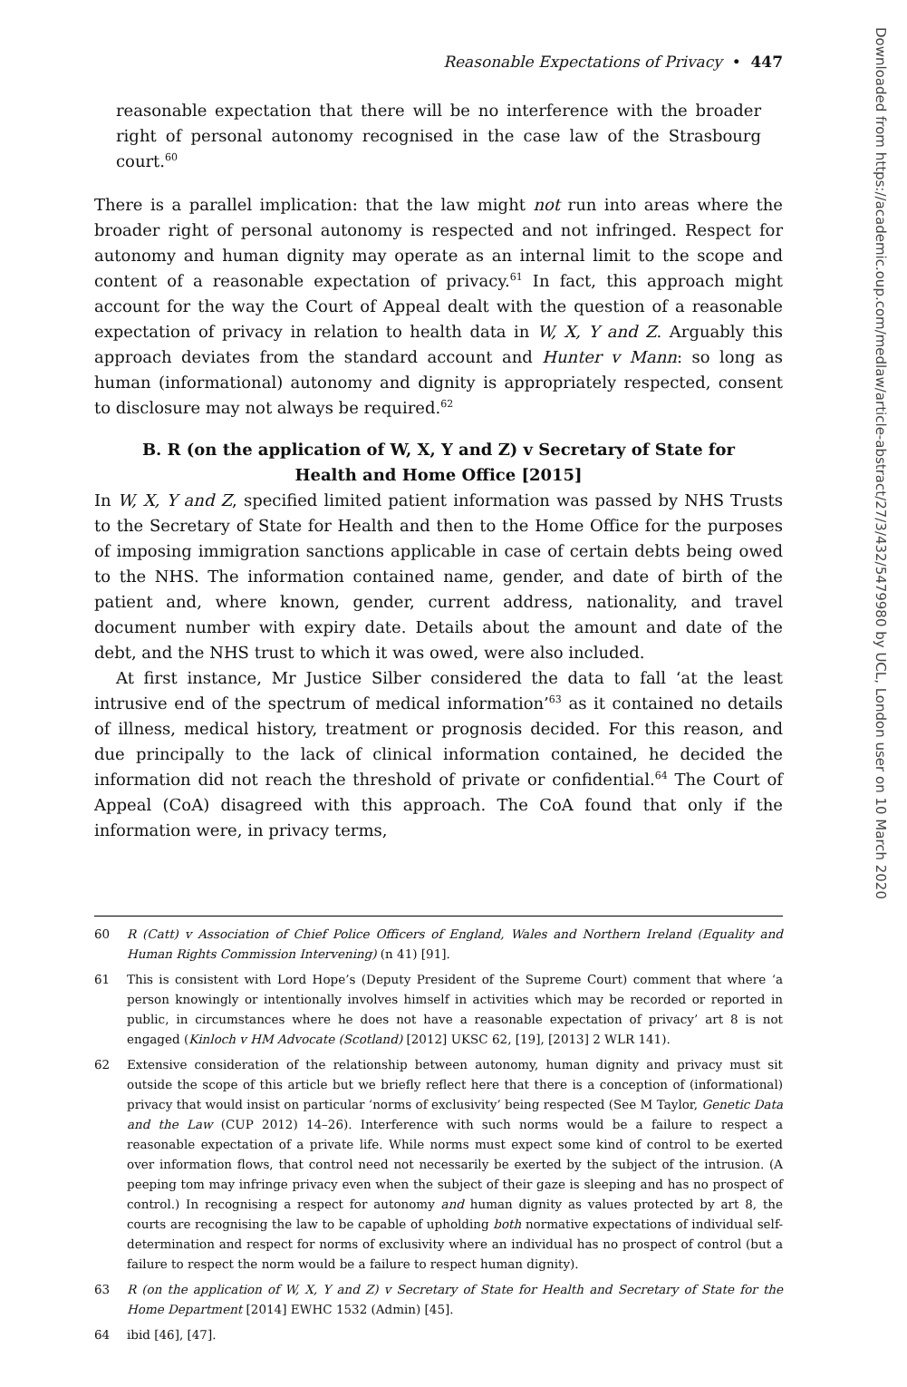Reasonable Expectations of Privacy • 447
reasonable expectation that there will be no interference with the broader right of personal autonomy recognised in the case law of the Strasbourg court.<sup>60</sup>
There is a parallel implication: that the law might not run into areas where the broader right of personal autonomy is respected and not infringed. Respect for autonomy and human dignity may operate as an internal limit to the scope and content of a reasonable expectation of privacy.<sup>61</sup> In fact, this approach might account for the way the Court of Appeal dealt with the question of a reasonable expectation of privacy in relation to health data in W, X, Y and Z. Arguably this approach deviates from the standard account and Hunter v Mann: so long as human (informational) autonomy and dignity is appropriately respected, consent to disclosure may not always be required.<sup>62</sup>
B. R (on the application of W, X, Y and Z) v Secretary of State for Health and Home Office [2015]
In W, X, Y and Z, specified limited patient information was passed by NHS Trusts to the Secretary of State for Health and then to the Home Office for the purposes of imposing immigration sanctions applicable in case of certain debts being owed to the NHS. The information contained name, gender, and date of birth of the patient and, where known, gender, current address, nationality, and travel document number with expiry date. Details about the amount and date of the debt, and the NHS trust to which it was owed, were also included.
At first instance, Mr Justice Silber considered the data to fall ‘at the least intrusive end of the spectrum of medical information’<sup>63</sup> as it contained no details of illness, medical history, treatment or prognosis decided. For this reason, and due principally to the lack of clinical information contained, he decided the information did not reach the threshold of private or confidential.<sup>64</sup> The Court of Appeal (CoA) disagreed with this approach. The CoA found that only if the information were, in privacy terms,
60 R (Catt) v Association of Chief Police Officers of England, Wales and Northern Ireland (Equality and Human Rights Commission Intervening) (n 41) [91].
61 This is consistent with Lord Hope’s (Deputy President of the Supreme Court) comment that where ‘a person knowingly or intentionally involves himself in activities which may be recorded or reported in public, in circumstances where he does not have a reasonable expectation of privacy’ art 8 is not engaged (Kinloch v HM Advocate (Scotland) [2012] UKSC 62, [19], [2013] 2 WLR 141).
62 Extensive consideration of the relationship between autonomy, human dignity and privacy must sit outside the scope of this article but we briefly reflect here that there is a conception of (informational) privacy that would insist on particular ‘norms of exclusivity’ being respected (See M Taylor, Genetic Data and the Law (CUP 2012) 14–26). Interference with such norms would be a failure to respect a reasonable expectation of a private life. While norms must expect some kind of control to be exerted over information flows, that control need not necessarily be exerted by the subject of the intrusion. (A peeping tom may infringe privacy even when the subject of their gaze is sleeping and has no prospect of control.) In recognising a respect for autonomy and human dignity as values protected by art 8, the courts are recognising the law to be capable of upholding both normative expectations of individual self-determination and respect for norms of exclusivity where an individual has no prospect of control (but a failure to respect the norm would be a failure to respect human dignity).
63 R (on the application of W, X, Y and Z) v Secretary of State for Health and Secretary of State for the Home Department [2014] EWHC 1532 (Admin) [45].
64 ibid [46], [47].
Downloaded from https://academic.oup.com/medlaw/article-abstract/27/3/432/5479980 by UCL, London user on 10 March 2020